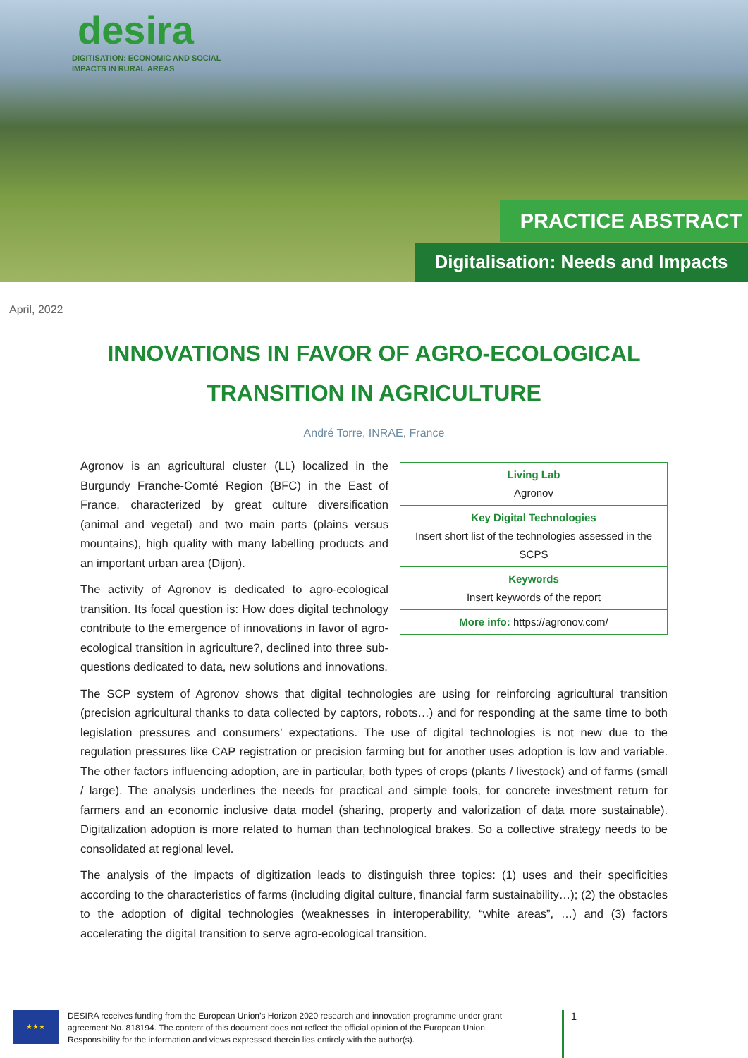desira
DIGITISATION: ECONOMIC AND SOCIAL
IMPACTS IN RURAL AREAS
PRACTICE ABSTRACT
Digitalisation: Needs and Impacts
April, 2022
INNOVATIONS IN FAVOR OF AGRO-ECOLOGICAL
TRANSITION IN AGRICULTURE
André Torre, INRAE, France
| Living Lab Agronov |
| Key Digital Technologies Insert short list of the technologies assessed in the SCPS |
| Keywords Insert keywords of the report |
| More info: https://agronov.com/ |
Agronov is an agricultural cluster (LL) localized in the Burgundy Franche-Comté Region (BFC) in the East of France, characterized by great culture diversification (animal and vegetal) and two main parts (plains versus mountains), high quality with many labelling products and an important urban area (Dijon).
The activity of Agronov is dedicated to agro-ecological transition. Its focal question is: How does digital technology contribute to the emergence of innovations in favor of agro-ecological transition in agriculture?, declined into three sub-questions dedicated to data, new solutions and innovations.
The SCP system of Agronov shows that digital technologies are using for reinforcing agricultural transition (precision agricultural thanks to data collected by captors, robots…) and for responding at the same time to both legislation pressures and consumers’ expectations. The use of digital technologies is not new due to the regulation pressures like CAP registration or precision farming but for another uses adoption is low and variable. The other factors influencing adoption, are in particular, both types of crops (plants / livestock) and of farms (small / large). The analysis underlines the needs for practical and simple tools, for concrete investment return for farmers and an economic inclusive data model (sharing, property and valorization of data more sustainable). Digitalization adoption is more related to human than technological brakes. So a collective strategy needs to be consolidated at regional level.
The analysis of the impacts of digitization leads to distinguish three topics: (1) uses and their specificities according to the characteristics of farms (including digital culture, financial farm sustainability…); (2) the obstacles to the adoption of digital technologies (weaknesses in interoperability, “white areas”, …) and (3) factors accelerating the digital transition to serve agro-ecological transition.
★★★
DESIRA receives funding from the European Union’s Horizon 2020 research and innovation programme under grant agreement No. 818194. The content of this document does not reflect the official opinion of the European Union. Responsibility for the information and views expressed therein lies entirely with the author(s).
1